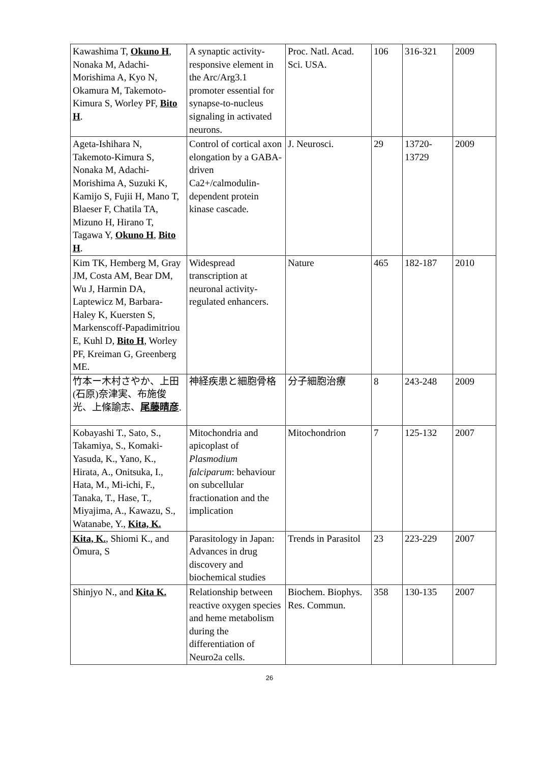| Kawashima T, Okuno H , Nonaka M, Adachi-Morishima A, Kyo N, Okamura M, Takemoto-Kimura S, Worley PF, Bito H . | A synaptic activity-responsive element in the Arc/Arg3.1 promoter essential for synapse-to-nucleus signaling in activated neurons. | Proc. Natl. Acad. Sci. USA. | 106 | 316-321 | 2009 |
| Ageta-Ishihara N, Takemoto-Kimura S, Nonaka M, Adachi-Morishima A, Suzuki K, Kamijo S, Fujii H, Mano T, Blaeser F, Chatila TA, Mizuno H, Hirano T, Tagawa Y, Okuno H , Bito H . | Control of cortical axon elongation by a GABA-driven Ca2+/calmodulin-dependent protein kinase cascade. | J. Neurosci. | 29 | 13720-13729 | 2009 |
| Kim TK, Hemberg M, Gray JM, Costa AM, Bear DM, Wu J, Harmin DA, Laptewicz M, Barbara-Haley K, Kuersten S, Markenscoff-Papadimitriou E, Kuhl D, Bito H , Worley PF, Kreiman G, Greenberg ME. | Widespread transcription at neuronal activity-regulated enhancers. | Nature | 465 | 182-187 | 2010 |
| 竹本ー木村さやか、上田(石原)奈津実、布施俊光、上條諭志、 尾藤晴彦 . | 神経疾患と細胞骨格 | 分子細胞治療 | 8 | 243-248 | 2009 |
| Kobayashi T., Sato, S., Takamiya, S., Komaki-Yasuda, K., Yano, K., Hirata, A., Onitsuka, I., Hata, M., Mi-ichi, F., Tanaka, T., Hase, T., Miyajima, A., Kawazu, S., Watanabe, Y., Kita, K. | Mitochondria and apicoplast of Plasmodium falciparum : behaviour on subcellular fractionation and the implication | Mitochondrion | 7 | 125-132 | 2007 |
| Kita, K. , Shiomi K., and Ōmura, S | Parasitology in Japan: Advances in drug discovery and biochemical studies | Trends in Parasitol | 23 | 223-229 | 2007 |
| Shinjyo N., and Kita K. | Relationship between reactive oxygen species and heme metabolism during the differentiation of Neuro2a cells. | Biochem. Biophys. Res. Commun. | 358 | 130-135 | 2007 |
26